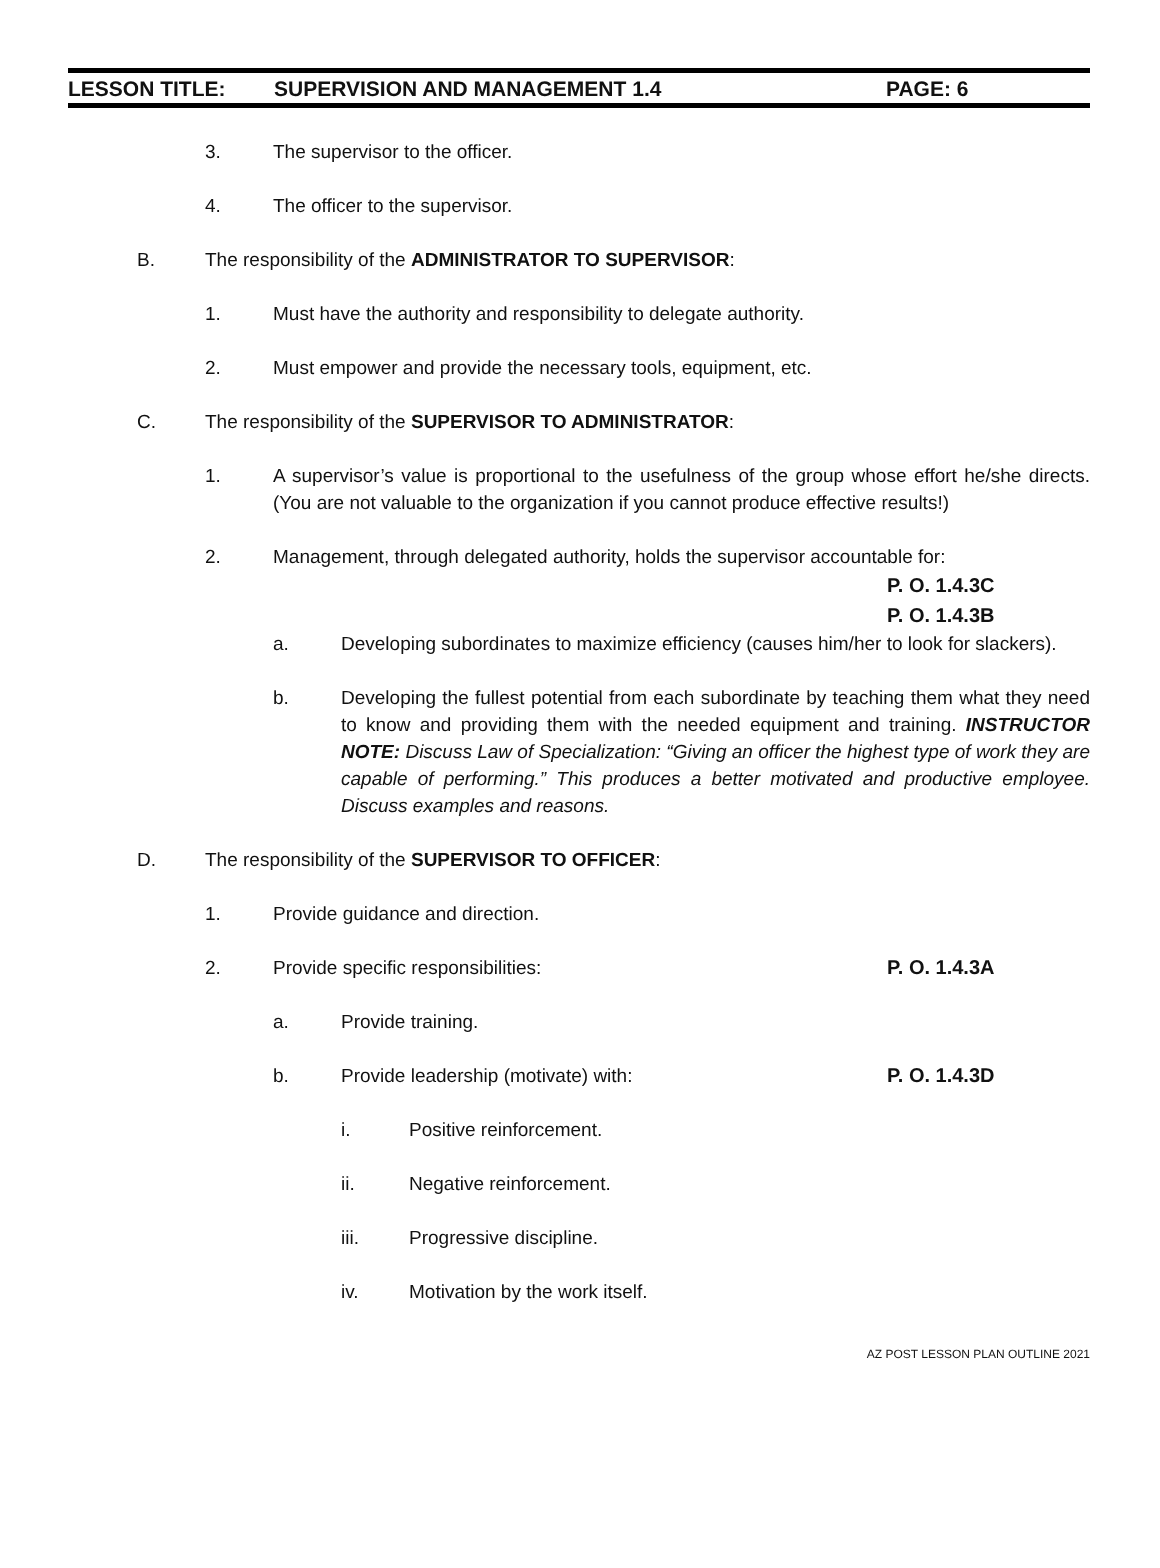LESSON TITLE: SUPERVISION AND MANAGEMENT 1.4 PAGE: 6
3. The supervisor to the officer.
4. The officer to the supervisor.
B. The responsibility of the ADMINISTRATOR TO SUPERVISOR:
1. Must have the authority and responsibility to delegate authority.
2. Must empower and provide the necessary tools, equipment, etc.
C. The responsibility of the SUPERVISOR TO ADMINISTRATOR:
1. A supervisor’s value is proportional to the usefulness of the group whose effort he/she directs. (You are not valuable to the organization if you cannot produce effective results!)
2. Management, through delegated authority, holds the supervisor accountable for:
P. O. 1.4.3C
P. O. 1.4.3B
a. Developing subordinates to maximize efficiency (causes him/her to look for slackers).
b. Developing the fullest potential from each subordinate by teaching them what they need to know and providing them with the needed equipment and training. INSTRUCTOR NOTE: Discuss Law of Specialization: “Giving an officer the highest type of work they are capable of performing.” This produces a better motivated and productive employee. Discuss examples and reasons.
D. The responsibility of the SUPERVISOR TO OFFICER:
1. Provide guidance and direction.
2. Provide specific responsibilities:
P. O. 1.4.3A
a. Provide training.
b. Provide leadership (motivate) with:
P. O. 1.4.3D
i. Positive reinforcement.
ii. Negative reinforcement.
iii. Progressive discipline.
iv. Motivation by the work itself.
AZ POST LESSON PLAN OUTLINE 2021